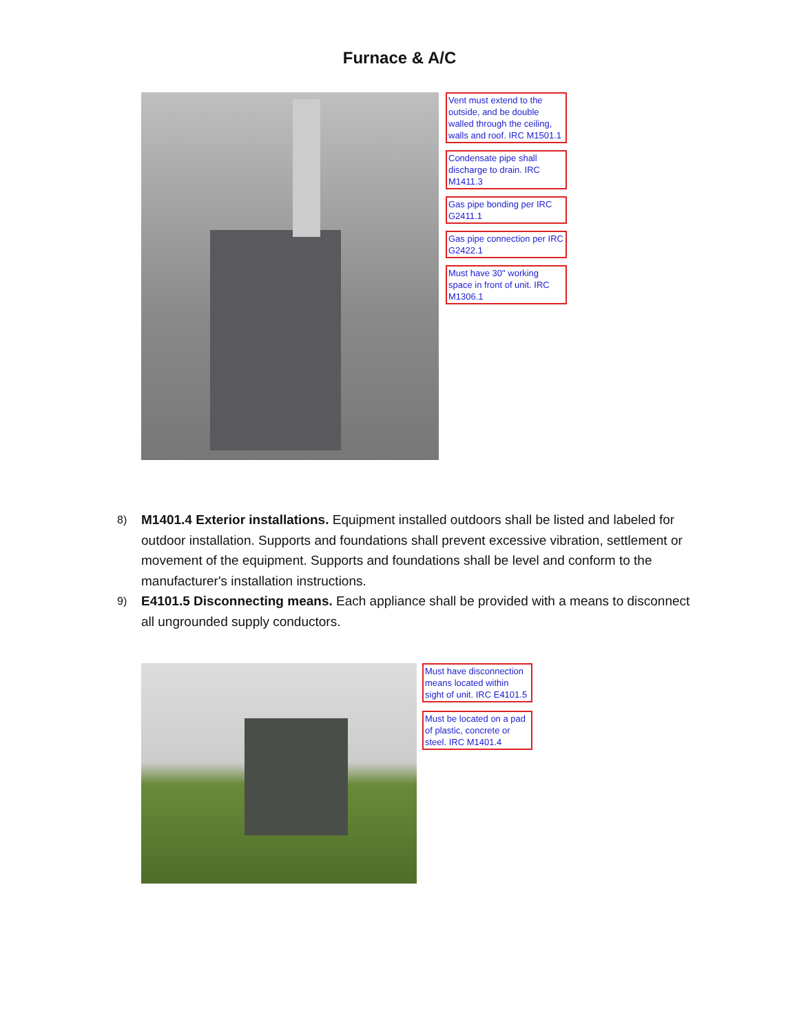Furnace & A/C
Vent must extend to the outside, and be double walled through the ceiling, walls and roof. IRC M1501.1
Condensate pipe shall discharge to drain. IRC M1411.3
Gas pipe bonding per IRC G2411.1
Gas pipe connection per IRC G2422.1
Must have 30" working space in front of unit. IRC M1306.1
8) M1401.4 Exterior installations. Equipment installed outdoors shall be listed and labeled for outdoor installation. Supports and foundations shall prevent excessive vibration, settlement or movement of the equipment. Supports and foundations shall be level and conform to the manufacturer's installation instructions.
9) E4101.5 Disconnecting means. Each appliance shall be provided with a means to disconnect all ungrounded supply conductors.
Must have disconnection means located within sight of unit. IRC E4101.5
Must be located on a pad of plastic, concrete or steel. IRC M1401.4